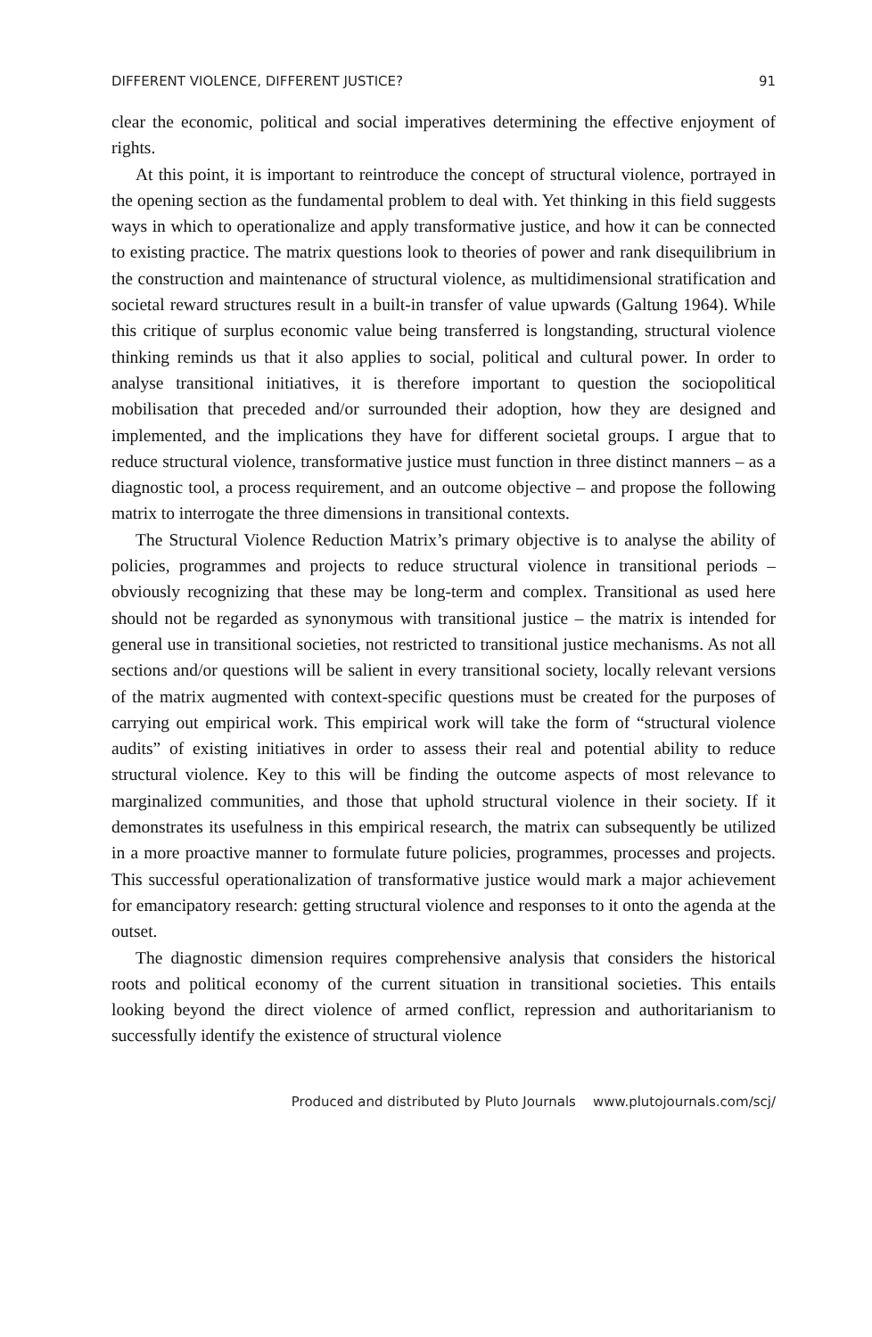DIFFERENT VIOLENCE, DIFFERENT JUSTICE? 91
clear the economic, political and social imperatives determining the effective enjoyment of rights.
At this point, it is important to reintroduce the concept of structural violence, portrayed in the opening section as the fundamental problem to deal with. Yet thinking in this field suggests ways in which to operationalize and apply transformative justice, and how it can be connected to existing practice. The matrix questions look to theories of power and rank disequilibrium in the construction and maintenance of structural violence, as multidimensional stratification and societal reward structures result in a built-in transfer of value upwards (Galtung 1964). While this critique of surplus economic value being transferred is longstanding, structural violence thinking reminds us that it also applies to social, political and cultural power. In order to analyse transitional initiatives, it is therefore important to question the sociopolitical mobilisation that preceded and/or surrounded their adoption, how they are designed and implemented, and the implications they have for different societal groups. I argue that to reduce structural violence, transformative justice must function in three distinct manners – as a diagnostic tool, a process requirement, and an outcome objective – and propose the following matrix to interrogate the three dimensions in transitional contexts.
The Structural Violence Reduction Matrix’s primary objective is to analyse the ability of policies, programmes and projects to reduce structural violence in transitional periods – obviously recognizing that these may be long-term and complex. Transitional as used here should not be regarded as synonymous with transitional justice – the matrix is intended for general use in transitional societies, not restricted to transitional justice mechanisms. As not all sections and/or questions will be salient in every transitional society, locally relevant versions of the matrix augmented with context-specific questions must be created for the purposes of carrying out empirical work. This empirical work will take the form of “structural violence audits” of existing initiatives in order to assess their real and potential ability to reduce structural violence. Key to this will be finding the outcome aspects of most relevance to marginalized communities, and those that uphold structural violence in their society. If it demonstrates its usefulness in this empirical research, the matrix can subsequently be utilized in a more proactive manner to formulate future policies, programmes, processes and projects. This successful operationalization of transformative justice would mark a major achievement for emancipatory research: getting structural violence and responses to it onto the agenda at the outset.
The diagnostic dimension requires comprehensive analysis that considers the historical roots and political economy of the current situation in transitional societies. This entails looking beyond the direct violence of armed conflict, repression and authoritarianism to successfully identify the existence of structural violence
Produced and distributed by Pluto Journals www.plutojournals.com/scj/